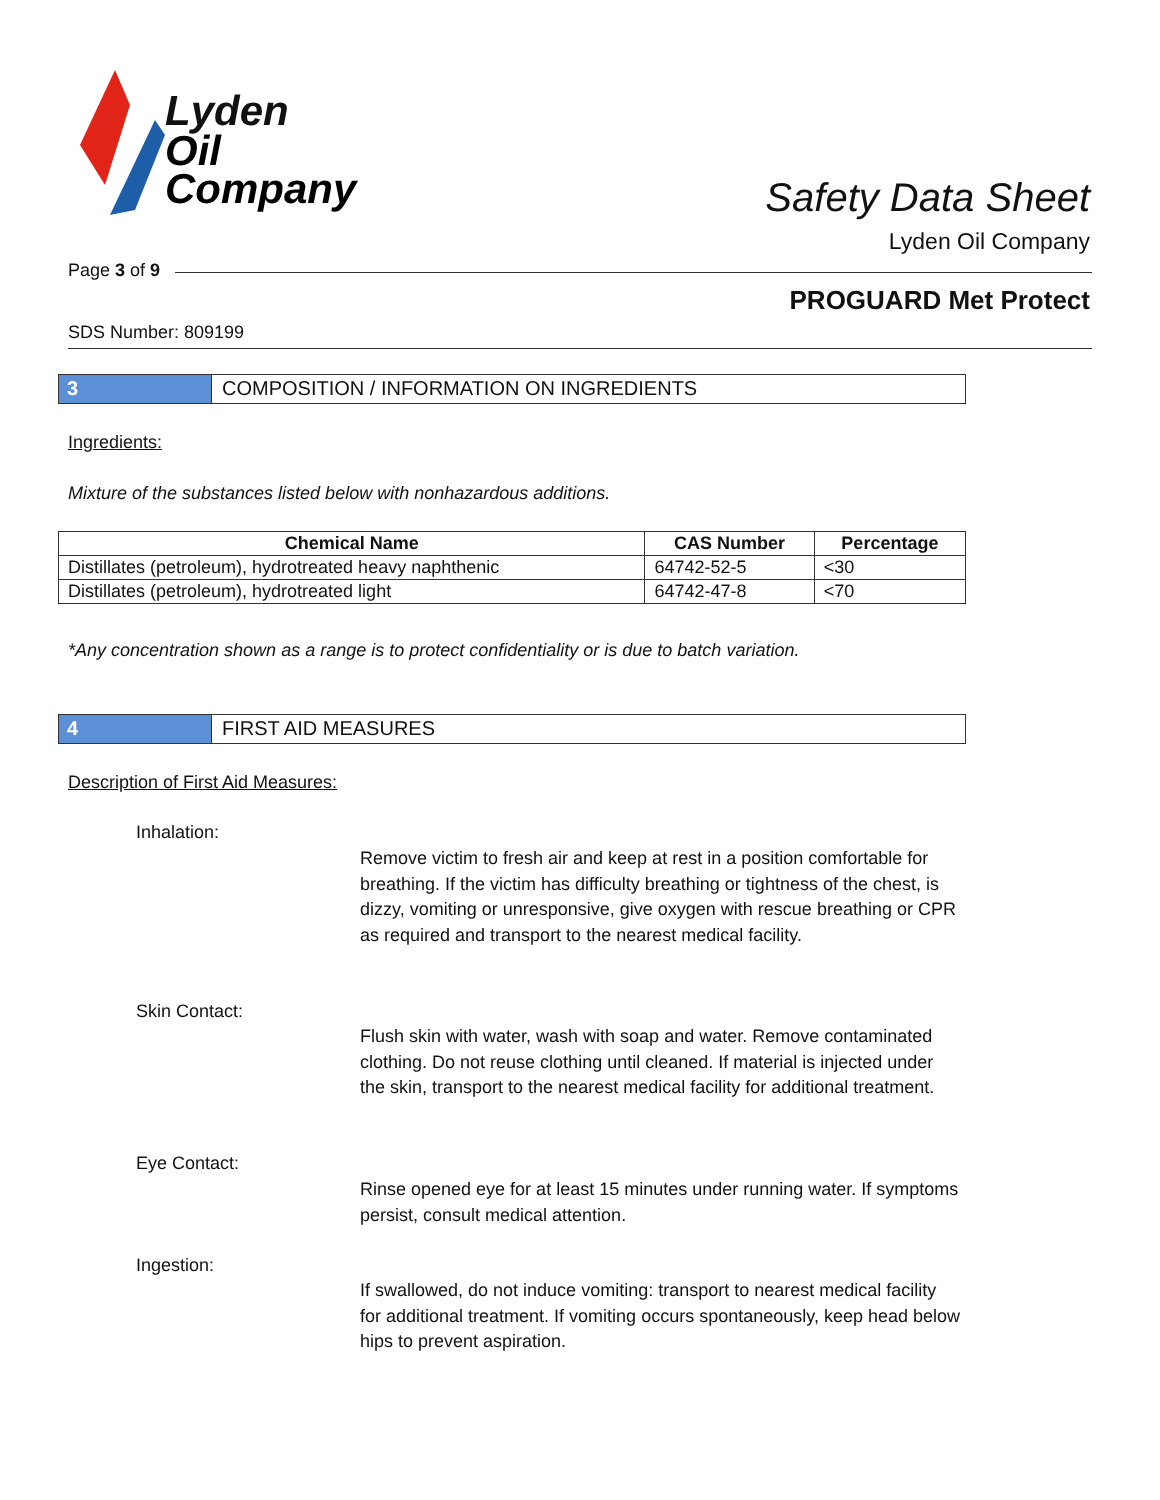Lyden
Oil
Company
Safety Data Sheet
Lyden Oil Company
Page 3 of 9
PROGUARD Met Protect
SDS Number: 809199
3 COMPOSITION / INFORMATION ON INGREDIENTS
Ingredients:
Mixture of the substances listed below with nonhazardous additions.
| Chemical Name | CAS Number | Percentage |
| --- | --- | --- |
| Distillates (petroleum), hydrotreated heavy naphthenic | 64742-52-5 | <30 |
| Distillates (petroleum), hydrotreated light | 64742-47-8 | <70 |
*Any concentration shown as a range is to protect confidentiality or is due to batch variation.
4 FIRST AID MEASURES
Description of First Aid Measures:
Inhalation:
Remove victim to fresh air and keep at rest in a position comfortable for breathing. If the victim has difficulty breathing or tightness of the chest, is dizzy, vomiting or unresponsive, give oxygen with rescue breathing or CPR as required and transport to the nearest medical facility.
Skin Contact:
Flush skin with water, wash with soap and water. Remove contaminated clothing. Do not reuse clothing until cleaned. If material is injected under the skin, transport to the nearest medical facility for additional treatment.
Eye Contact:
Rinse opened eye for at least 15 minutes under running water. If symptoms persist, consult medical attention.
Ingestion:
If swallowed, do not induce vomiting: transport to nearest medical facility for additional treatment. If vomiting occurs spontaneously, keep head below hips to prevent aspiration.